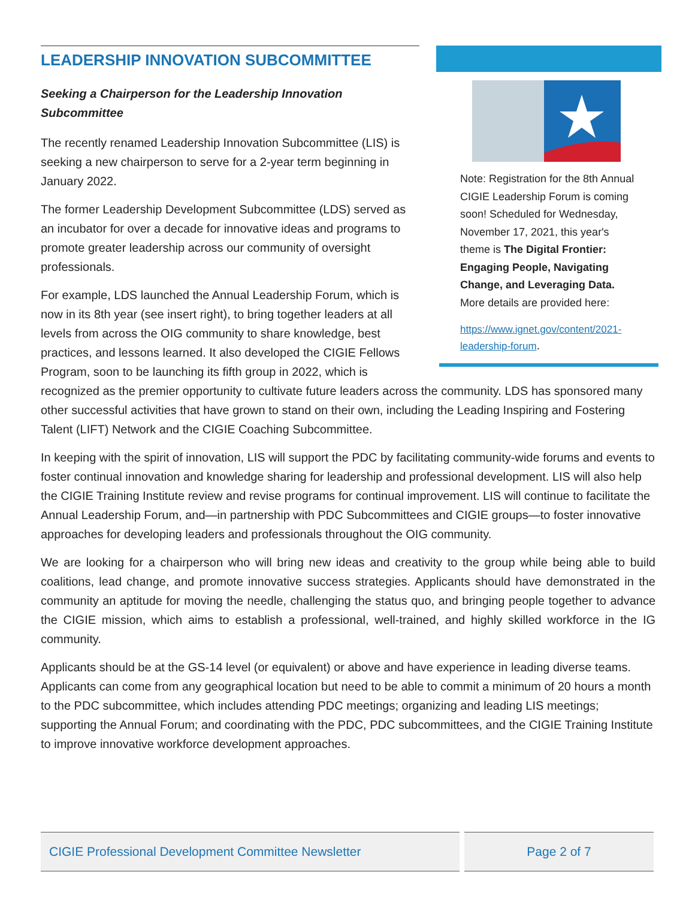Note: Registration for the 8th Annual CIGIE Leadership Forum is coming soon! Scheduled for Wednesday, November 17, 2021, this year's theme is The Digital Frontier: Engaging People, Navigating Change, and Leveraging Data. More details are provided here:
https://www.ignet.gov/content/2021-leadership-forum.
LEADERSHIP INNOVATION SUBCOMMITTEE
Seeking a Chairperson for the Leadership Innovation
Subcommittee
The recently renamed Leadership Innovation Subcommittee (LIS) is seeking a new chairperson to serve for a 2-year term beginning in January 2022.
The former Leadership Development Subcommittee (LDS) served as an incubator for over a decade for innovative ideas and programs to promote greater leadership across our community of oversight professionals.
For example, LDS launched the Annual Leadership Forum, which is now in its 8th year (see insert right), to bring together leaders at all levels from across the OIG community to share knowledge, best practices, and lessons learned. It also developed the CIGIE Fellows Program, soon to be launching its fifth group in 2022, which is recognized as the premier opportunity to cultivate future leaders across the community. LDS has sponsored many other successful activities that have grown to stand on their own, including the Leading Inspiring and Fostering Talent (LIFT) Network and the CIGIE Coaching Subcommittee.
In keeping with the spirit of innovation, LIS will support the PDC by facilitating community-wide forums and events to foster continual innovation and knowledge sharing for leadership and professional development. LIS will also help the CIGIE Training Institute review and revise programs for continual improvement. LIS will continue to facilitate the Annual Leadership Forum, and—in partnership with PDC Subcommittees and CIGIE groups—to foster innovative approaches for developing leaders and professionals throughout the OIG community.
We are looking for a chairperson who will bring new ideas and creativity to the group while being able to build coalitions, lead change, and promote innovative success strategies. Applicants should have demonstrated in the community an aptitude for moving the needle, challenging the status quo, and bringing people together to advance the CIGIE mission, which aims to establish a professional, well-trained, and highly skilled workforce in the IG community.
Applicants should be at the GS-14 level (or equivalent) or above and have experience in leading diverse teams. Applicants can come from any geographical location but need to be able to commit a minimum of 20 hours a month to the PDC subcommittee, which includes attending PDC meetings; organizing and leading LIS meetings; supporting the Annual Forum; and coordinating with the PDC, PDC subcommittees, and the CIGIE Training Institute to improve innovative workforce development approaches.
CIGIE Professional Development Committee Newsletter Page 2 of 7